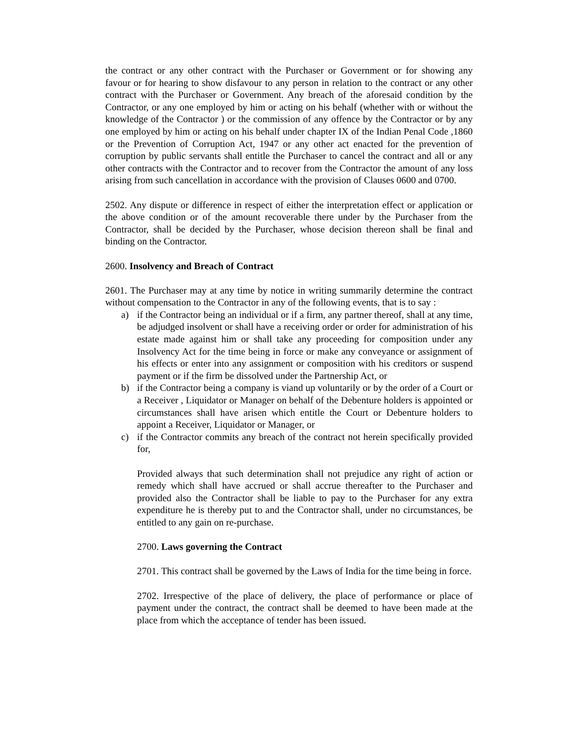the contract or any other contract with the Purchaser or Government or for showing any favour or for hearing to show disfavour to any person in relation to the contract or any other contract with the Purchaser or Government. Any breach of the aforesaid condition by the Contractor, or any one employed by him or acting on his behalf (whether with or without the knowledge of the Contractor ) or the commission of any offence by the Contractor or by any one employed by him or acting on his behalf under chapter IX of the Indian Penal Code ,1860 or the Prevention of Corruption Act, 1947 or any other act enacted for the prevention of corruption by public servants shall entitle the Purchaser to cancel the contract and all or any other contracts with the Contractor and to recover from the Contractor the amount of any loss arising from such cancellation in accordance with the provision of Clauses 0600 and 0700.
2502. Any dispute or difference in respect of either the interpretation effect or application or the above condition or of the amount recoverable there under by the Purchaser from the Contractor, shall be decided by the Purchaser, whose decision thereon shall be final and binding on the Contractor.
2600. Insolvency and Breach of Contract
2601. The Purchaser may at any time by notice in writing summarily determine the contract without compensation to the Contractor in any of the following events, that is to say :
a) if the Contractor being an individual or if a firm, any partner thereof, shall at any time, be adjudged insolvent or shall have a receiving order or order for administration of his estate made against him or shall take any proceeding for composition under any Insolvency Act for the time being in force or make any conveyance or assignment of his effects or enter into any assignment or composition with his creditors or suspend payment or if the firm be dissolved under the Partnership Act, or
b) if the Contractor being a company is viand up voluntarily or by the order of a Court or a Receiver , Liquidator or Manager on behalf of the Debenture holders is appointed or circumstances shall have arisen which entitle the Court or Debenture holders to appoint a Receiver, Liquidator or Manager, or
c) if the Contractor commits any breach of the contract not herein specifically provided for,
Provided always that such determination shall not prejudice any right of action or remedy which shall have accrued or shall accrue thereafter to the Purchaser and provided also the Contractor shall be liable to pay to the Purchaser for any extra expenditure he is thereby put to and the Contractor shall, under no circumstances, be entitled to any gain on re-purchase.
2700. Laws governing the Contract
2701. This contract shall be governed by the Laws of India for the time being in force.
2702. Irrespective of the place of delivery, the place of performance or place of payment under the contract, the contract shall be deemed to have been made at the place from which the acceptance of tender has been issued.